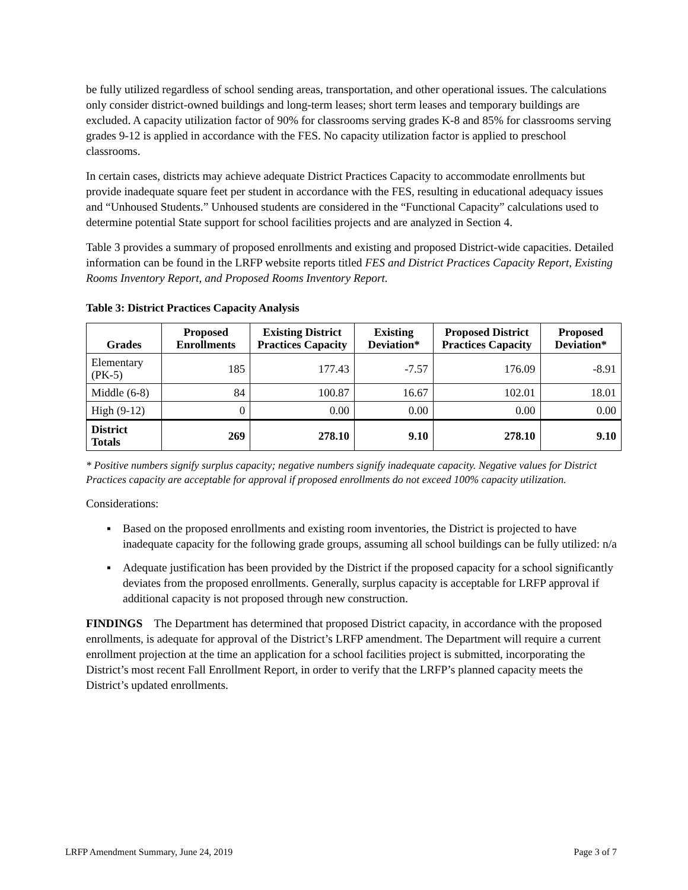be fully utilized regardless of school sending areas, transportation, and other operational issues. The calculations only consider district-owned buildings and long-term leases; short term leases and temporary buildings are excluded. A capacity utilization factor of 90% for classrooms serving grades K-8 and 85% for classrooms serving grades 9-12 is applied in accordance with the FES. No capacity utilization factor is applied to preschool classrooms.
In certain cases, districts may achieve adequate District Practices Capacity to accommodate enrollments but provide inadequate square feet per student in accordance with the FES, resulting in educational adequacy issues and “Unhoused Students.” Unhoused students are considered in the “Functional Capacity” calculations used to determine potential State support for school facilities projects and are analyzed in Section 4.
Table 3 provides a summary of proposed enrollments and existing and proposed District-wide capacities. Detailed information can be found in the LRFP website reports titled FES and District Practices Capacity Report, Existing Rooms Inventory Report, and Proposed Rooms Inventory Report.
Table 3: District Practices Capacity Analysis
| Grades | Proposed Enrollments | Existing District Practices Capacity | Existing Deviation* | Proposed District Practices Capacity | Proposed Deviation* |
| --- | --- | --- | --- | --- | --- |
| Elementary (PK-5) | 185 | 177.43 | -7.57 | 176.09 | -8.91 |
| Middle (6-8) | 84 | 100.87 | 16.67 | 102.01 | 18.01 |
| High (9-12) | 0 | 0.00 | 0.00 | 0.00 | 0.00 |
| District Totals | 269 | 278.10 | 9.10 | 278.10 | 9.10 |
* Positive numbers signify surplus capacity; negative numbers signify inadequate capacity. Negative values for District Practices capacity are acceptable for approval if proposed enrollments do not exceed 100% capacity utilization.
Considerations:
▪ Based on the proposed enrollments and existing room inventories, the District is projected to have inadequate capacity for the following grade groups, assuming all school buildings can be fully utilized: n/a
▪ Adequate justification has been provided by the District if the proposed capacity for a school significantly deviates from the proposed enrollments. Generally, surplus capacity is acceptable for LRFP approval if additional capacity is not proposed through new construction.
FINDINGS The Department has determined that proposed District capacity, in accordance with the proposed enrollments, is adequate for approval of the District’s LRFP amendment. The Department will require a current enrollment projection at the time an application for a school facilities project is submitted, incorporating the District’s most recent Fall Enrollment Report, in order to verify that the LRFP’s planned capacity meets the District’s updated enrollments.
LRFP Amendment Summary, June 24, 2019 Page 3 of 7